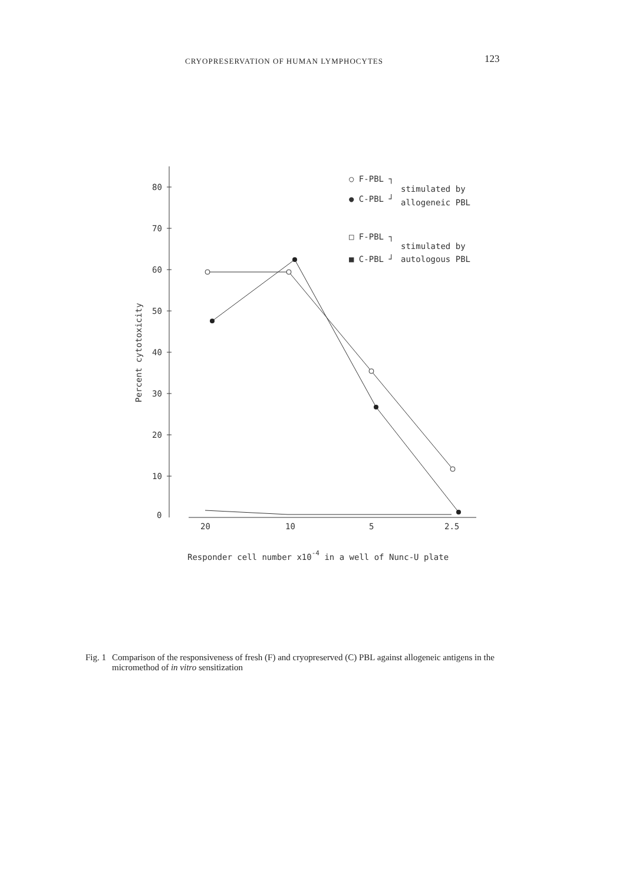CRYOPRESERVATION OF HUMAN LYMPHOCYTES
123
80
70
60
50
40
30
20
10
0
20
10
5
2.5
Percent cytotoxicity
Responder cell number x10-4 in a well of Nunc-U plate
○ F-PBL ┐
stimulated by
● C-PBL ┘
allogeneic PBL
□ F-PBL ┐
stimulated by
■ C-PBL ┘
autologous PBL
Fig. 1 Comparison of the responsiveness of fresh (F) and cryopreserved (C) PBL against allogeneic antigens in the micromethod of in vitro sensitization